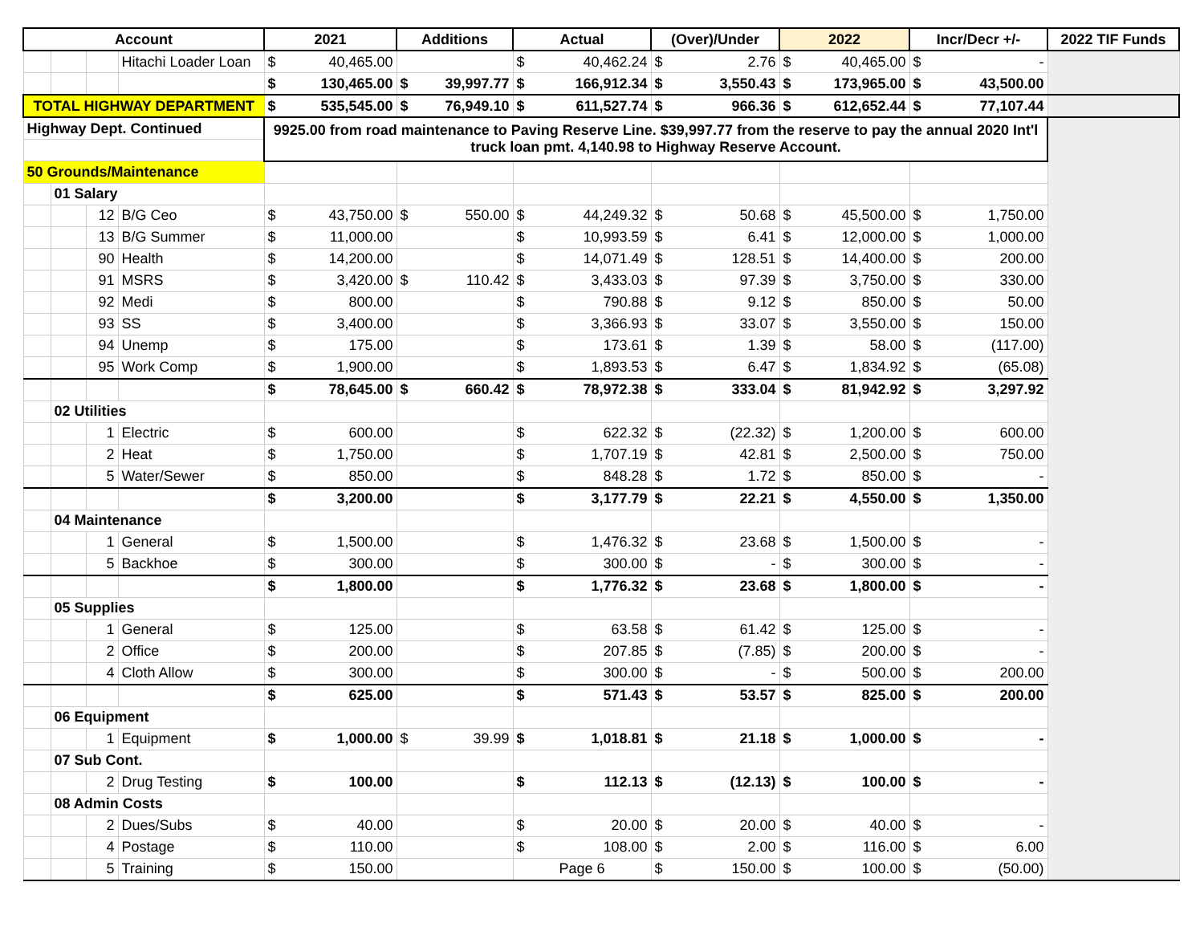| Account | | | | 2021 | Additions | Actual | (Over)/Under | 2022 | Incr/Decr +/- | 2022 TIF Funds |
| --- | --- | --- | --- | --- | --- | --- | --- | --- | --- | --- |
| | | | Hitachi Loader Loan | $ 40,465.00 | | $ 40,462.24 | $ 2.76 | $ 40,465.00 | $ - | |
| | | | | $ 130,465.00 | $ 39,997.77 | $ 166,912.34 | $ 3,550.43 | $ 173,965.00 | $ 43,500.00 | |
| TOTAL HIGHWAY DEPARTMENT | | | | $ 535,545.00 | $ 76,949.10 | $ 611,527.74 | $ 966.36 | $ 612,652.44 | $ 77,107.44 | |
| Highway Dept. Continued | | | | 9925.00 from road maintenance to Paving Reserve Line. $39,997.77 from the reserve to pay the annual 2020 Int'l truck loan pmt. 4,140.98 to Highway Reserve Account. | | | | | | |
| 50 Grounds/Maintenance | | | | | | | | | | |
| | 01 Salary | | | | | | | | | |
| | | 12 | B/G Ceo | $ 43,750.00 | $ 550.00 | $ 44,249.32 | $ 50.68 | $ 45,500.00 | $ 1,750.00 | |
| | | 13 | B/G Summer | $ 11,000.00 | | $ 10,993.59 | $ 6.41 | $ 12,000.00 | $ 1,000.00 | |
| | | 90 | Health | $ 14,200.00 | | $ 14,071.49 | $ 128.51 | $ 14,400.00 | $ 200.00 | |
| | | 91 | MSRS | $ 3,420.00 | $ 110.42 | $ 3,433.03 | $ 97.39 | $ 3,750.00 | $ 330.00 | |
| | | 92 | Medi | $ 800.00 | | $ 790.88 | $ 9.12 | $ 850.00 | $ 50.00 | |
| | | 93 | SS | $ 3,400.00 | | $ 3,366.93 | $ 33.07 | $ 3,550.00 | $ 150.00 | |
| | | 94 | Unemp | $ 175.00 | | $ 173.61 | $ 1.39 | $ 58.00 | $ (117.00) | |
| | | 95 | Work Comp | $ 1,900.00 | | $ 1,893.53 | $ 6.47 | $ 1,834.92 | $ (65.08) | |
| | | | | $ 78,645.00 | $ 660.42 | $ 78,972.38 | $ 333.04 | $ 81,942.92 | $ 3,297.92 | |
| | 02 Utilities | | | | | | | | | |
| | | 1 | Electric | $ 600.00 | | $ 622.32 | $ (22.32) | $ 1,200.00 | $ 600.00 | |
| | | 2 | Heat | $ 1,750.00 | | $ 1,707.19 | $ 42.81 | $ 2,500.00 | $ 750.00 | |
| | | 5 | Water/Sewer | $ 850.00 | | $ 848.28 | $ 1.72 | $ 850.00 | $ - | |
| | | | | $ 3,200.00 | | $ 3,177.79 | $ 22.21 | $ 4,550.00 | $ 1,350.00 | |
| | 04 Maintenance | | | | | | | | | |
| | | 1 | General | $ 1,500.00 | | $ 1,476.32 | $ 23.68 | $ 1,500.00 | $ - | |
| | | 5 | Backhoe | $ 300.00 | | $ 300.00 | $ - | $ 300.00 | $ - | |
| | | | | $ 1,800.00 | | $ 1,776.32 | $ 23.68 | $ 1,800.00 | $ - | |
| | 05 Supplies | | | | | | | | | |
| | | 1 | General | $ 125.00 | | $ 63.58 | $ 61.42 | $ 125.00 | $ - | |
| | | 2 | Office | $ 200.00 | | $ 207.85 | $ (7.85) | $ 200.00 | $ - | |
| | | 4 | Cloth Allow | $ 300.00 | | $ 300.00 | $ - | $ 500.00 | $ 200.00 | |
| | | | | $ 625.00 | | $ 571.43 | $ 53.57 | $ 825.00 | $ 200.00 | |
| | 06 Equipment | | | | | | | | | |
| | | 1 | Equipment | $ 1,000.00 | $ 39.99 | $ 1,018.81 | $ 21.18 | $ 1,000.00 | $ - | |
| | 07 Sub Cont. | | | | | | | | | |
| | | 2 | Drug Testing | $ 100.00 | | $ 112.13 | $ (12.13) | $ 100.00 | $ - | |
| | 08 Admin Costs | | | | | | | | | |
| | | 2 | Dues/Subs | $ 40.00 | | $ 20.00 | $ 20.00 | $ 40.00 | $ - | |
| | | 4 | Postage | $ 110.00 | | $ 108.00 | $ 2.00 | $ 116.00 | $ 6.00 | |
| | | 5 | Training | $ 150.00 | | Page 6 | $ 150.00 | $ 100.00 | $ (50.00) | |